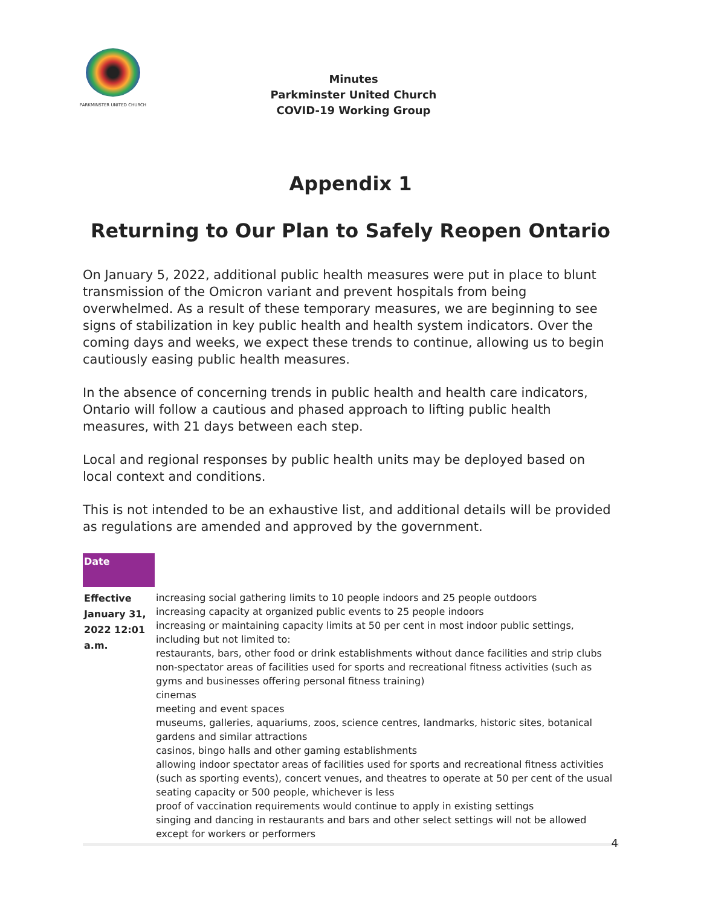PARKMINSTER UNITED CHURCH
Minutes
Parkminster United Church
COVID-19 Working Group
Appendix 1
Returning to Our Plan to Safely Reopen Ontario
On January 5, 2022, additional public health measures were put in place to blunt transmission of the Omicron variant and prevent hospitals from being overwhelmed. As a result of these temporary measures, we are beginning to see signs of stabilization in key public health and health system indicators. Over the coming days and weeks, we expect these trends to continue, allowing us to begin cautiously easing public health measures.
In the absence of concerning trends in public health and health care indicators, Ontario will follow a cautious and phased approach to lifting public health measures, with 21 days between each step.
Local and regional responses by public health units may be deployed based on local context and conditions.
This is not intended to be an exhaustive list, and additional details will be provided as regulations are amended and approved by the government.
| Date | |
| Effective January 31, 2022 12:01 a.m. | increasing social gathering limits to 10 people indoors and 25 people outdoors increasing capacity at organized public events to 25 people indoors increasing or maintaining capacity limits at 50 per cent in most indoor public settings, including but not limited to: restaurants, bars, other food or drink establishments without dance facilities and strip clubs non-spectator areas of facilities used for sports and recreational fitness activities (such as gyms and businesses offering personal fitness training) cinemas meeting and event spaces museums, galleries, aquariums, zoos, science centres, landmarks, historic sites, botanical gardens and similar attractions casinos, bingo halls and other gaming establishments allowing indoor spectator areas of facilities used for sports and recreational fitness activities (such as sporting events), concert venues, and theatres to operate at 50 per cent of the usual seating capacity or 500 people, whichever is less proof of vaccination requirements would continue to apply in existing settings singing and dancing in restaurants and bars and other select settings will not be allowed except for workers or performers |
4